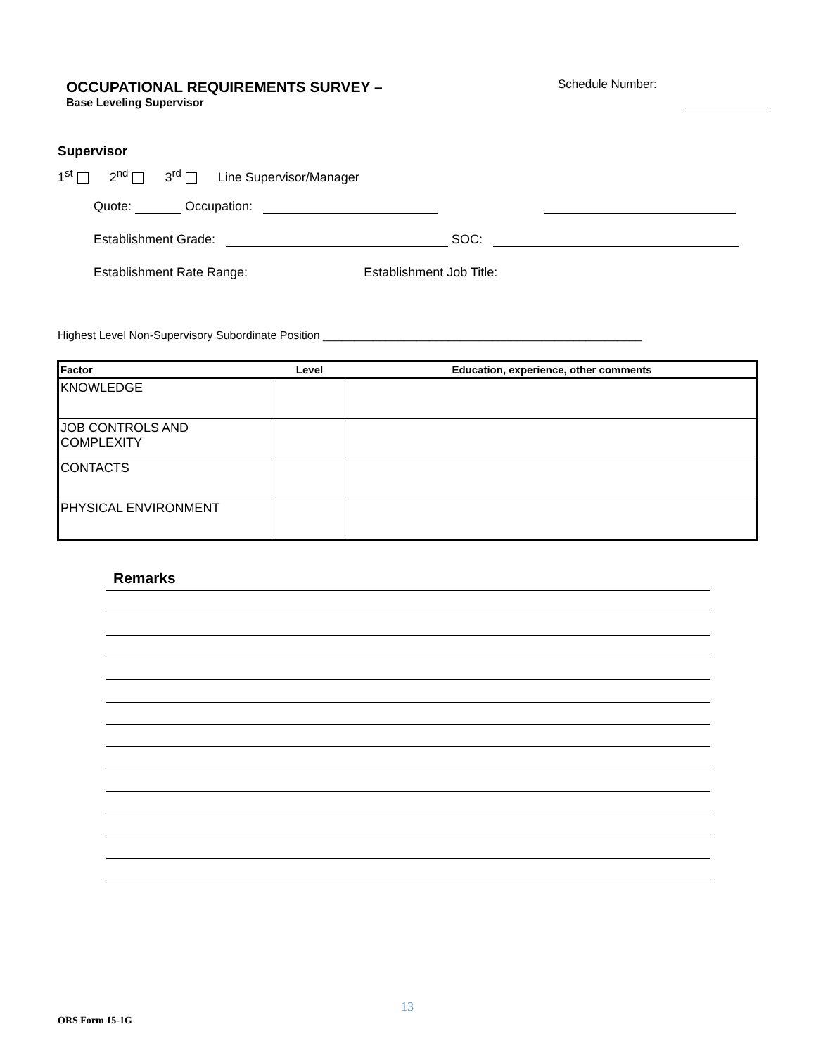OCCUPATIONAL REQUIREMENTS SURVEY –
Base Leveling Supervisor
Schedule Number:
Supervisor
1<sup>st</sup> 2<sup>nd</sup> 3<sup>rd</sup> Line Supervisor/Manager
Quote: Occupation:
Establishment Grade: SOC:
Establishment Rate Range: Establishment Job Title:
Highest Level Non-Supervisory Subordinate Position ___________________________________________________
| Factor | Level | Education, experience, other comments |
| --- | --- | --- |
| KNOWLEDGE | | |
| JOB CONTROLS AND COMPLEXITY | | |
| CONTACTS | | |
| PHYSICAL ENVIRONMENT | | |
Remarks
13
ORS Form 15-1G